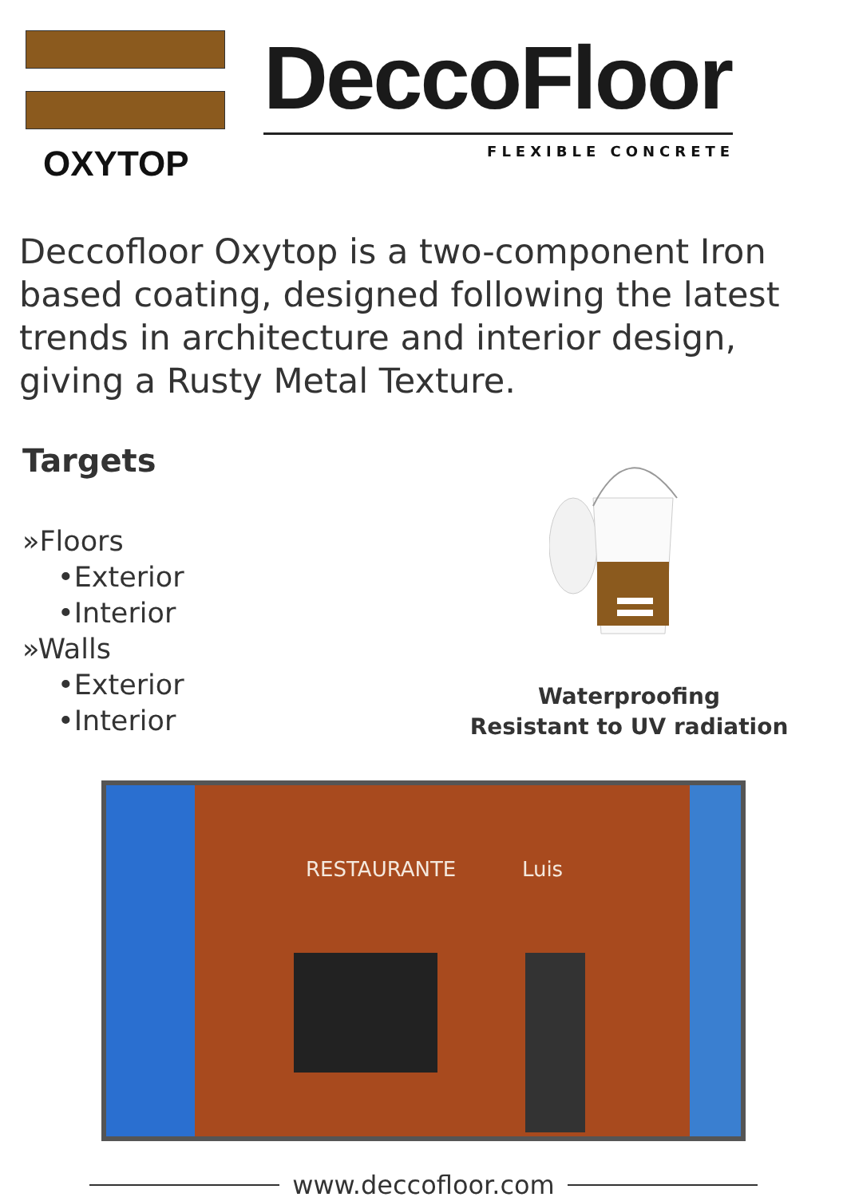OXYTOP
DeccoFloor
FLEXIBLE CONCRETE
Deccofloor Oxytop is a two-component Iron based coating, designed following the latest trends in architecture and interior design, giving a Rusty Metal Texture.
Targets
»Floors
•Exterior
•Interior
»Walls
•Exterior
•Interior
Waterproofing
Resistant to UV radiation
RESTAURANTE Luis
www.deccofloor.com